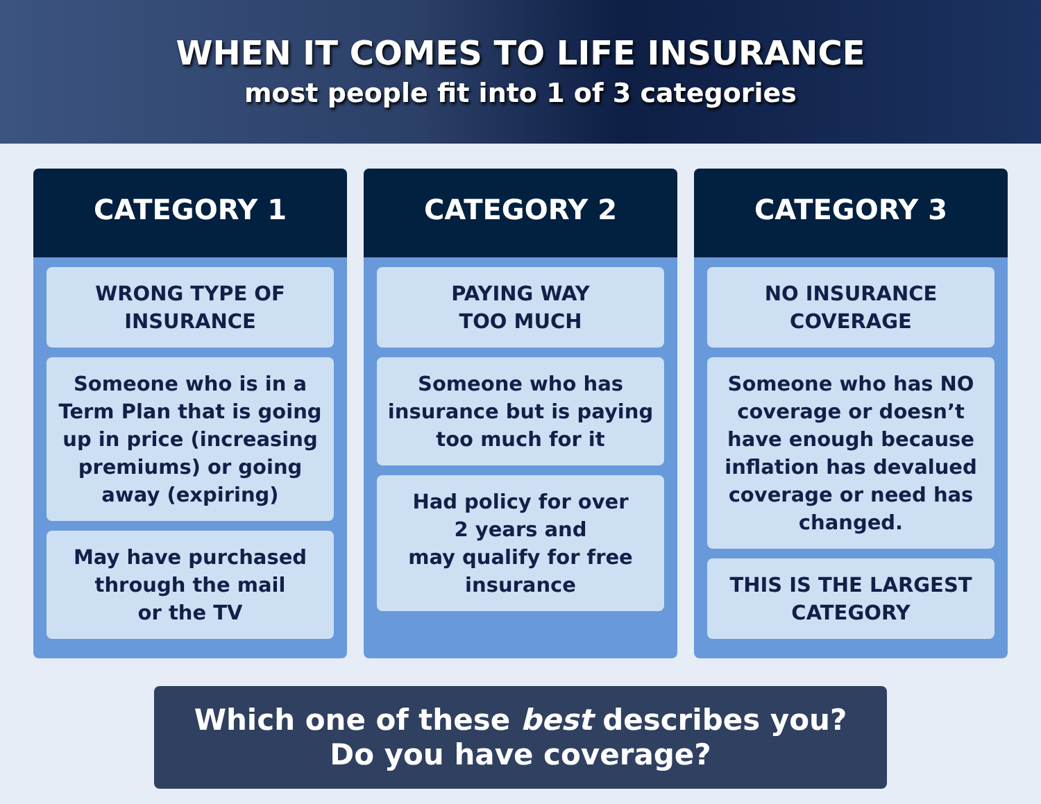WHEN IT COMES TO LIFE INSURANCE
most people fit into 1 of 3 categories
CATEGORY 1
WRONG TYPE OF
INSURANCE
Someone who is in a Term Plan that is going up in price (increasing premiums) or going away (expiring)
May have purchased through the mail
or the TV
CATEGORY 2
PAYING WAY
TOO MUCH
Someone who has insurance but is paying too much for it
Had policy for over
2 years and
may qualify for free insurance
CATEGORY 3
NO INSURANCE
COVERAGE
Someone who has NO coverage or doesn’t have enough because inflation has devalued coverage or need has changed.
THIS IS THE LARGEST
CATEGORY
Which one of these best describes you?
Do you have coverage?